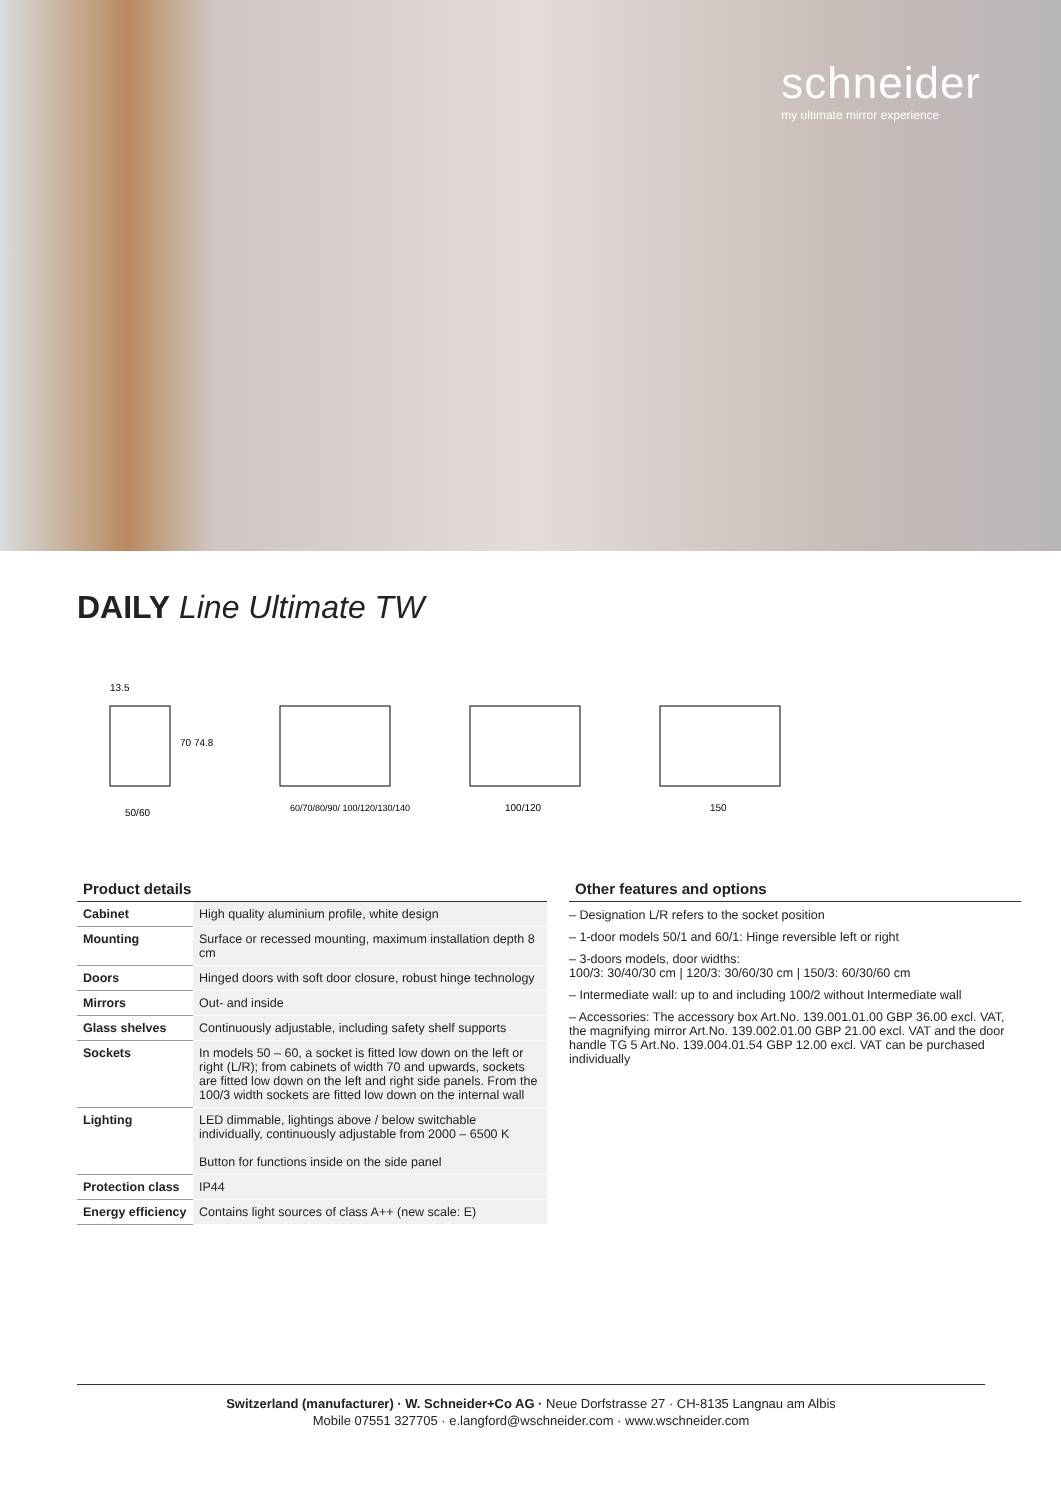schneider
my ultimate mirror experience
DAILY Line Ultimate TW
50/60
13.5
70 74.8
60/70/80/90/ 100/120/130/140
100/120
150
Product details
| Cabinet | High quality aluminium profile, white design |
| Mounting | Surface or recessed mounting, maximum installation depth 8 cm |
| Doors | Hinged doors with soft door closure, robust hinge technology |
| Mirrors | Out- and inside |
| Glass shelves | Continuously adjustable, including safety shelf supports |
| Sockets | In models 50 – 60, a socket is fitted low down on the left or right (L/R); from cabinets of width 70 and upwards, sockets are fitted low down on the left and right side panels. From the 100/3 width sockets are fitted low down on the internal wall |
| Lighting | LED dimmable, lightings above / below switchable individually, continuously adjustable from 2000 – 6500 K Button for functions inside on the side panel |
| Protection class | IP44 |
| Energy efficiency | Contains light sources of class A++ (new scale: E) |
Other features and options
– Designation L/R refers to the socket position
– 1-door models 50/1 and 60/1: Hinge reversible left or right
– 3-doors models, door widths:
100/3: 30/40/30 cm | 120/3: 30/60/30 cm | 150/3: 60/30/60 cm
– Intermediate wall: up to and including 100/2 without Intermediate wall
– Accessories: The accessory box Art.No. 139.001.01.00 GBP 36.00 excl. VAT, the magnifying mirror Art.No. 139.002.01.00 GBP 21.00 excl. VAT and the door handle TG 5 Art.No. 139.004.01.54 GBP 12.00 excl. VAT can be purchased individually
Switzerland (manufacturer) · W. Schneider+Co AG · Neue Dorfstrasse 27 · CH-8135 Langnau am Albis
Mobile 07551 327705 · e.langford@wschneider.com · www.wschneider.com